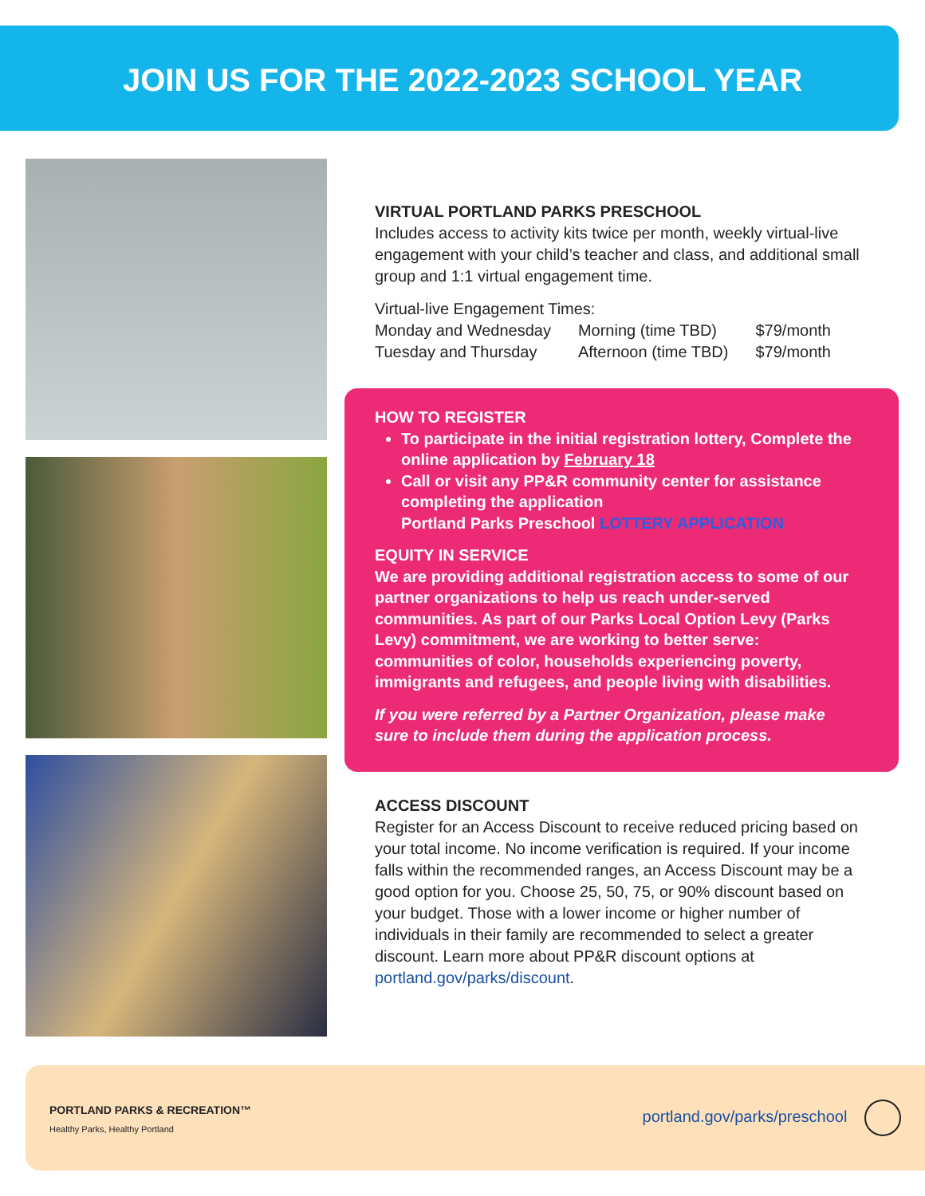JOIN US FOR THE 2022-2023 SCHOOL YEAR
VIRTUAL PORTLAND PARKS PRESCHOOL
Includes access to activity kits twice per month, weekly virtual-live engagement with your child’s teacher and class, and additional small group and 1:1 virtual engagement time.
Virtual-live Engagement Times:
| Monday and Wednesday | Morning (time TBD) | $79/month |
| Tuesday and Thursday | Afternoon (time TBD) | $79/month |
HOW TO REGISTER
To participate in the initial registration lottery, Complete the online application by February 18
Call or visit any PP&R community center for assistance completing the application
Portland Parks Preschool LOTTERY APPLICATION
EQUITY IN SERVICE
We are providing additional registration access to some of our partner organizations to help us reach under-served communities. As part of our Parks Local Option Levy (Parks Levy) commitment, we are working to better serve: communities of color, households experiencing poverty, immigrants and refugees, and people living with disabilities.
If you were referred by a Partner Organization, please make sure to include them during the application process.
ACCESS DISCOUNT
Register for an Access Discount to receive reduced pricing based on your total income. No income verification is required. If your income falls within the recommended ranges, an Access Discount may be a good option for you. Choose 25, 50, 75, or 90% discount based on your budget. Those with a lower income or higher number of individuals in their family are recommended to select a greater discount. Learn more about PP&R discount options at portland.gov/parks/discount.
PORTLAND PARKS & RECREATION™
Healthy Parks, Healthy Portland
portland.gov/parks/preschool